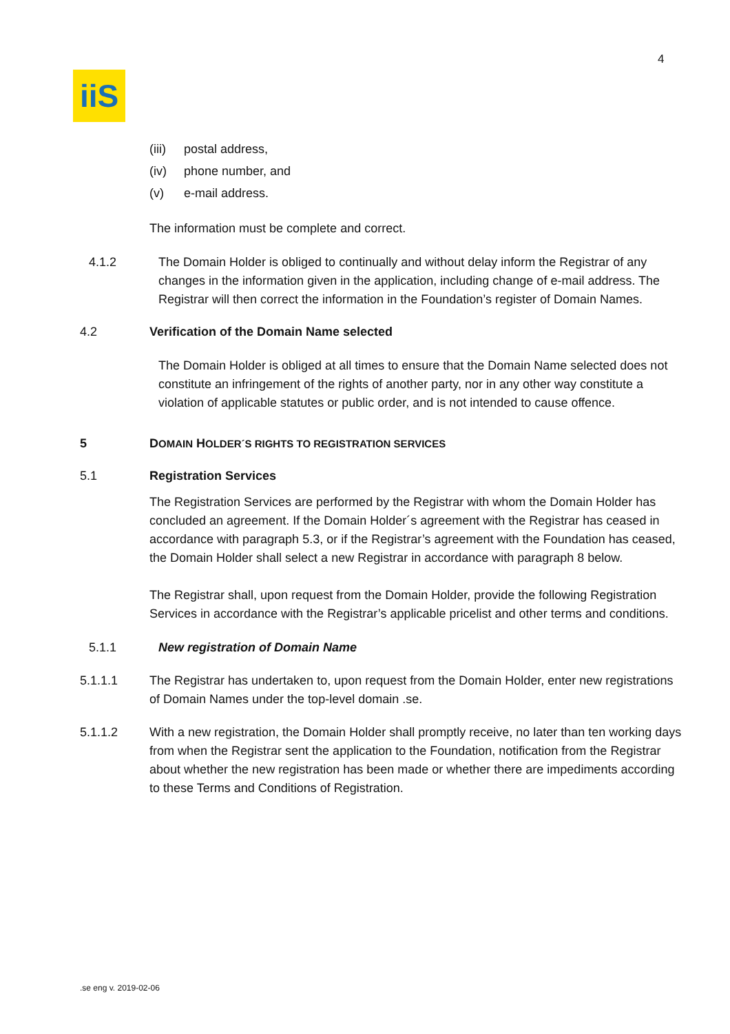4
iiS
(iii) postal address,
(iv) phone number, and
(v) e-mail address.
The information must be complete and correct.
4.1.2 The Domain Holder is obliged to continually and without delay inform the Registrar of any changes in the information given in the application, including change of e-mail address. The Registrar will then correct the information in the Foundation’s register of Domain Names.
4.2 Verification of the Domain Name selected
The Domain Holder is obliged at all times to ensure that the Domain Name selected does not constitute an infringement of the rights of another party, nor in any other way constitute a violation of applicable statutes or public order, and is not intended to cause offence.
5 DOMAIN HOLDER´S RIGHTS TO REGISTRATION SERVICES
5.1 Registration Services
The Registration Services are performed by the Registrar with whom the Domain Holder has concluded an agreement. If the Domain Holder´s agreement with the Registrar has ceased in accordance with paragraph 5.3, or if the Registrar’s agreement with the Foundation has ceased, the Domain Holder shall select a new Registrar in accordance with paragraph 8 below.
The Registrar shall, upon request from the Domain Holder, provide the following Registration Services in accordance with the Registrar’s applicable pricelist and other terms and conditions.
5.1.1 New registration of Domain Name
5.1.1.1 The Registrar has undertaken to, upon request from the Domain Holder, enter new registrations of Domain Names under the top-level domain .se.
5.1.1.2 With a new registration, the Domain Holder shall promptly receive, no later than ten working days from when the Registrar sent the application to the Foundation, notification from the Registrar about whether the new registration has been made or whether there are impediments according to these Terms and Conditions of Registration.
.se eng v. 2019-02-06